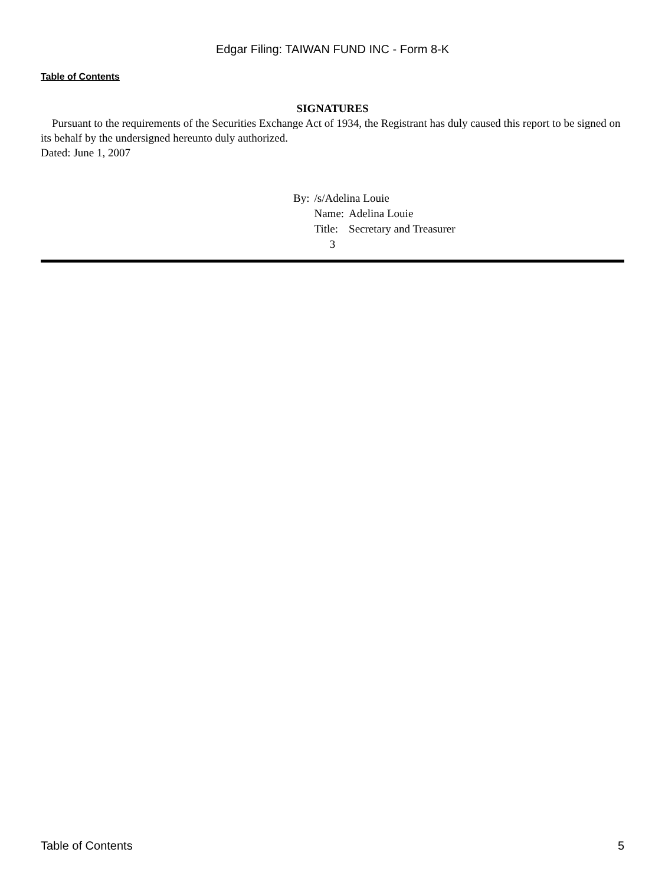Edgar Filing: TAIWAN FUND INC - Form 8-K
Table of Contents
SIGNATURES
Pursuant to the requirements of the Securities Exchange Act of 1934, the Registrant has duly caused this report to be signed on its behalf by the undersigned hereunto duly authorized.
Dated: June 1, 2007
| By: | /s/Adelina Louie | |
| | Name: | Adelina Louie |
| | Title: | Secretary and Treasurer |
3
Table of Contents 5